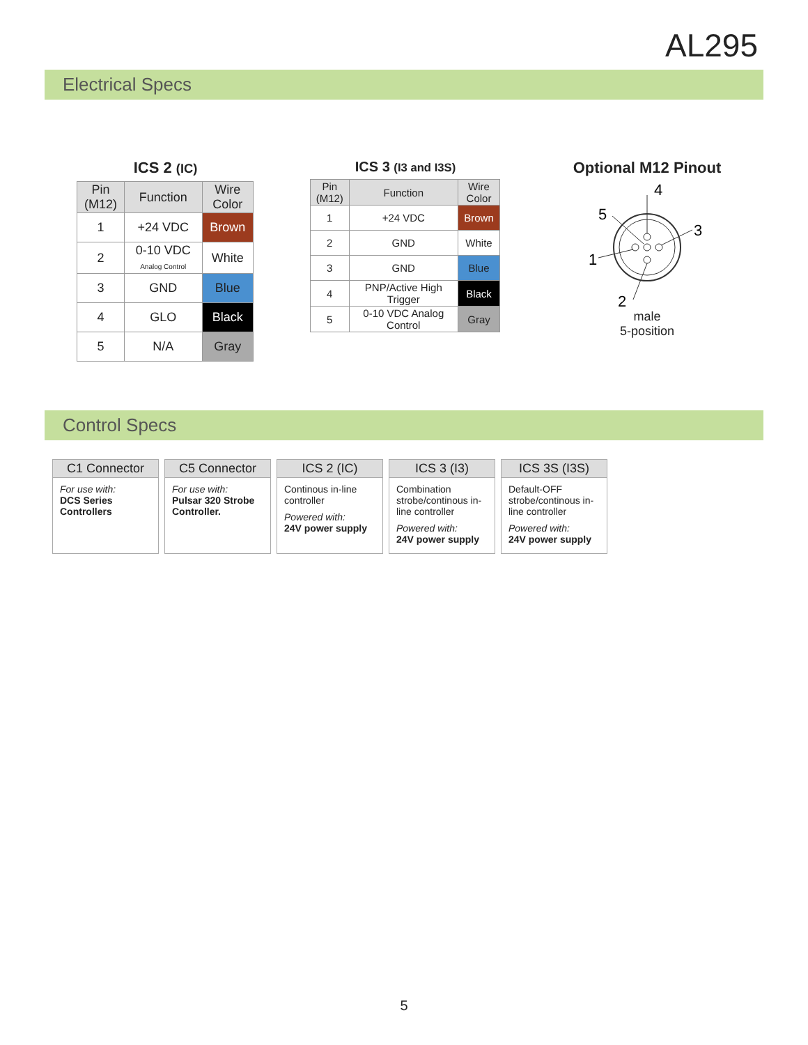AL295
Electrical Specs
ICS 2 (IC)
| Pin (M12) | Function | Wire Color |
| --- | --- | --- |
| 1 | +24 VDC | Brown |
| 2 | 0-10 VDC Analog Control | White |
| 3 | GND | Blue |
| 4 | GLO | Black |
| 5 | N/A | Gray |
ICS 3 (I3 and I3S)
| Pin (M12) | Function | Wire Color |
| --- | --- | --- |
| 1 | +24 VDC | Brown |
| 2 | GND | White |
| 3 | GND | Blue |
| 4 | PNP/Active High Trigger | Black |
| 5 | 0-10 VDC Analog Control | Gray |
Optional M12 Pinout
4
5
3
1
2
male
5-position
Control Specs
C1 Connector
For use with:
DCS Series Controllers
C5 Connector
For use with:
Pulsar 320 Strobe Controller.
ICS 2 (IC)
Continous in-line controller
Powered with:
24V power supply
ICS 3 (I3)
Combination strobe/continous in-line controller
Powered with:
24V power supply
ICS 3S (I3S)
Default-OFF strobe/continous in-line controller
Powered with:
24V power supply
5